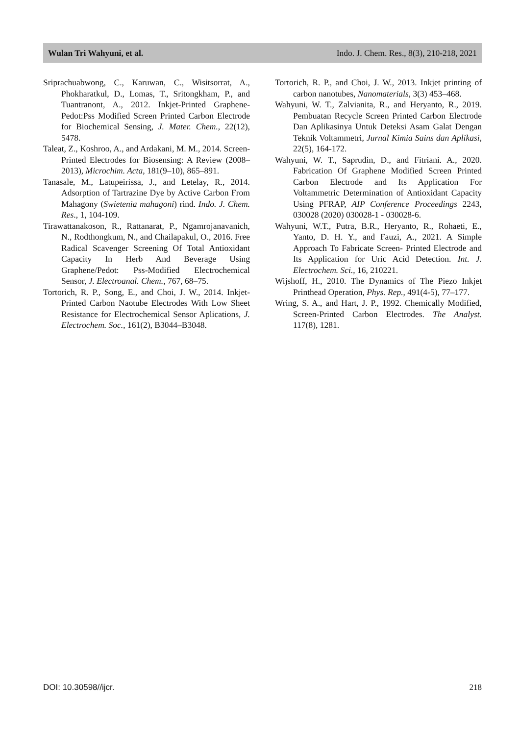Wulan Tri Wahyuni, et al. Indo. J. Chem. Res., 8(3), 210-218, 2021
Sriprachuabwong, C., Karuwan, C., Wisitsorrat, A., Phokharatkul, D., Lomas, T., Sritongkham, P., and Tuantranont, A., 2012. Inkjet-Printed Graphene-Pedot:Pss Modified Screen Printed Carbon Electrode for Biochemical Sensing, J. Mater. Chem., 22(12), 5478.
Taleat, Z., Koshroo, A., and Ardakani, M. M., 2014. Screen-Printed Electrodes for Biosensing: A Review (2008–2013), Microchim. Acta, 181(9–10), 865–891.
Tanasale, M., Latupeirissa, J., and Letelay, R., 2014. Adsorption of Tartrazine Dye by Active Carbon From Mahagony (Swietenia mahagoni) rind. Indo. J. Chem. Res., 1, 104-109.
Tirawattanakoson, R., Rattanarat, P., Ngamrojanavanich, N., Rodthongkum, N., and Chailapakul, O., 2016. Free Radical Scavenger Screening Of Total Antioxidant Capacity In Herb And Beverage Using Graphene/Pedot: Pss-Modified Electrochemical Sensor, J. Electroanal. Chem., 767, 68–75.
Tortorich, R. P., Song, E., and Choi, J. W., 2014. Inkjet-Printed Carbon Naotube Electrodes With Low Sheet Resistance for Electrochemical Sensor Aplications, J. Electrochem. Soc., 161(2), B3044–B3048.
Tortorich, R. P., and Choi, J. W., 2013. Inkjet printing of carbon nanotubes, Nanomaterials, 3(3) 453–468.
Wahyuni, W. T., Zalvianita, R., and Heryanto, R., 2019. Pembuatan Recycle Screen Printed Carbon Electrode Dan Aplikasinya Untuk Deteksi Asam Galat Dengan Teknik Voltammetri, Jurnal Kimia Sains dan Aplikasi, 22(5), 164-172.
Wahyuni, W. T., Saprudin, D., and Fitriani. A., 2020. Fabrication Of Graphene Modified Screen Printed Carbon Electrode and Its Application For Voltammetric Determination of Antioxidant Capacity Using PFRAP, AIP Conference Proceedings 2243, 030028 (2020) 030028-1 - 030028-6.
Wahyuni, W.T., Putra, B.R., Heryanto, R., Rohaeti, E., Yanto, D. H. Y., and Fauzi, A., 2021. A Simple Approach To Fabricate Screen- Printed Electrode and Its Application for Uric Acid Detection. Int. J. Electrochem. Sci., 16, 210221.
Wijshoff, H., 2010. The Dynamics of The Piezo Inkjet Printhead Operation, Phys. Rep., 491(4-5), 77–177.
Wring, S. A., and Hart, J. P., 1992. Chemically Modified, Screen-Printed Carbon Electrodes. The Analyst. 117(8), 1281.
DOI: 10.30598//ijcr. 218